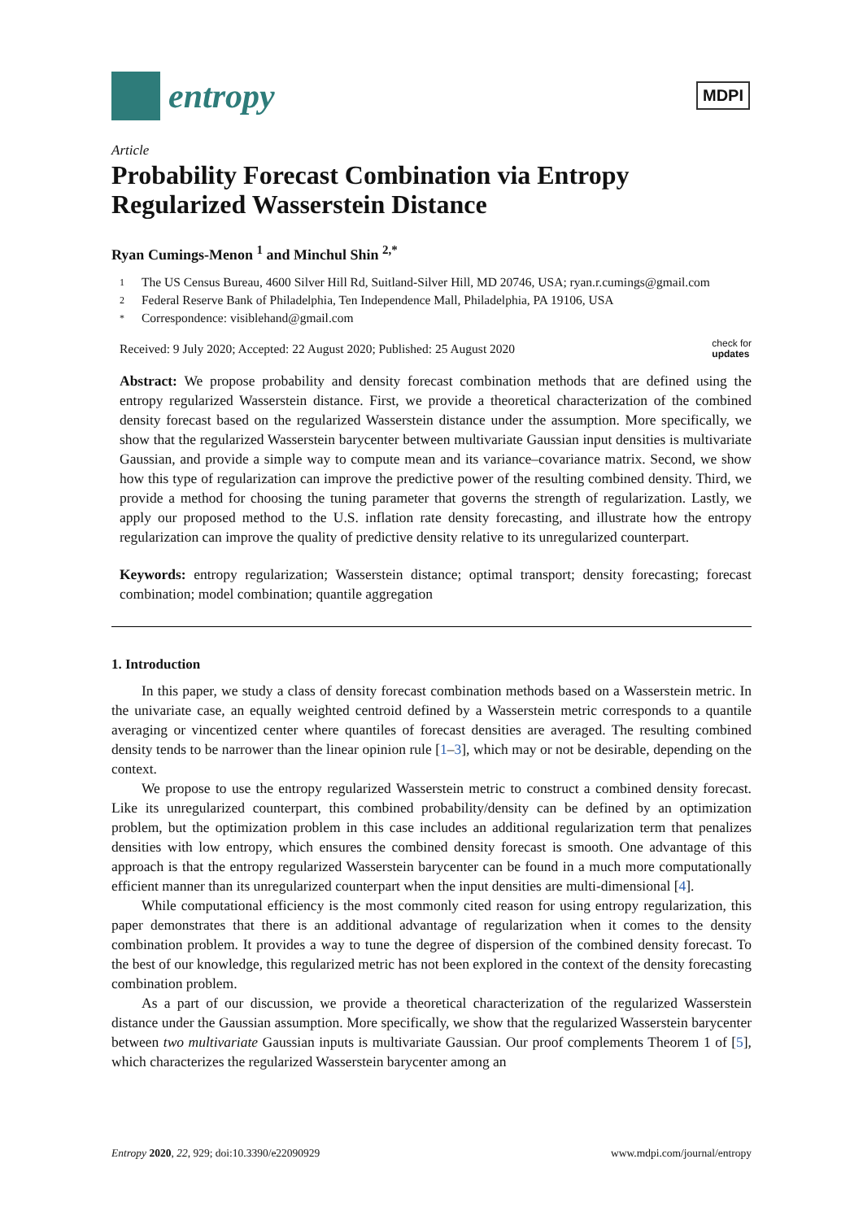entropy
MDPI
Article
Probability Forecast Combination via Entropy Regularized Wasserstein Distance
Ryan Cumings-Menon <sup>1</sup> and Minchul Shin <sup>2,*</sup>
1 The US Census Bureau, 4600 Silver Hill Rd, Suitland-Silver Hill, MD 20746, USA; ryan.r.cumings@gmail.com
2 Federal Reserve Bank of Philadelphia, Ten Independence Mall, Philadelphia, PA 19106, USA
* Correspondence: visiblehand@gmail.com
Received: 9 July 2020; Accepted: 22 August 2020; Published: 25 August 2020
check for
updates
Abstract: We propose probability and density forecast combination methods that are defined using the entropy regularized Wasserstein distance. First, we provide a theoretical characterization of the combined density forecast based on the regularized Wasserstein distance under the assumption. More specifically, we show that the regularized Wasserstein barycenter between multivariate Gaussian input densities is multivariate Gaussian, and provide a simple way to compute mean and its variance–covariance matrix. Second, we show how this type of regularization can improve the predictive power of the resulting combined density. Third, we provide a method for choosing the tuning parameter that governs the strength of regularization. Lastly, we apply our proposed method to the U.S. inflation rate density forecasting, and illustrate how the entropy regularization can improve the quality of predictive density relative to its unregularized counterpart.
Keywords: entropy regularization; Wasserstein distance; optimal transport; density forecasting; forecast combination; model combination; quantile aggregation
1. Introduction
In this paper, we study a class of density forecast combination methods based on a Wasserstein metric. In the univariate case, an equally weighted centroid defined by a Wasserstein metric corresponds to a quantile averaging or vincentized center where quantiles of forecast densities are averaged. The resulting combined density tends to be narrower than the linear opinion rule [1–3], which may or not be desirable, depending on the context.
We propose to use the entropy regularized Wasserstein metric to construct a combined density forecast. Like its unregularized counterpart, this combined probability/density can be defined by an optimization problem, but the optimization problem in this case includes an additional regularization term that penalizes densities with low entropy, which ensures the combined density forecast is smooth. One advantage of this approach is that the entropy regularized Wasserstein barycenter can be found in a much more computationally efficient manner than its unregularized counterpart when the input densities are multi-dimensional [4].
While computational efficiency is the most commonly cited reason for using entropy regularization, this paper demonstrates that there is an additional advantage of regularization when it comes to the density combination problem. It provides a way to tune the degree of dispersion of the combined density forecast. To the best of our knowledge, this regularized metric has not been explored in the context of the density forecasting combination problem.
As a part of our discussion, we provide a theoretical characterization of the regularized Wasserstein distance under the Gaussian assumption. More specifically, we show that the regularized Wasserstein barycenter between two multivariate Gaussian inputs is multivariate Gaussian. Our proof complements Theorem 1 of [5], which characterizes the regularized Wasserstein barycenter among an
Entropy 2020, 22, 929; doi:10.3390/e22090929
www.mdpi.com/journal/entropy